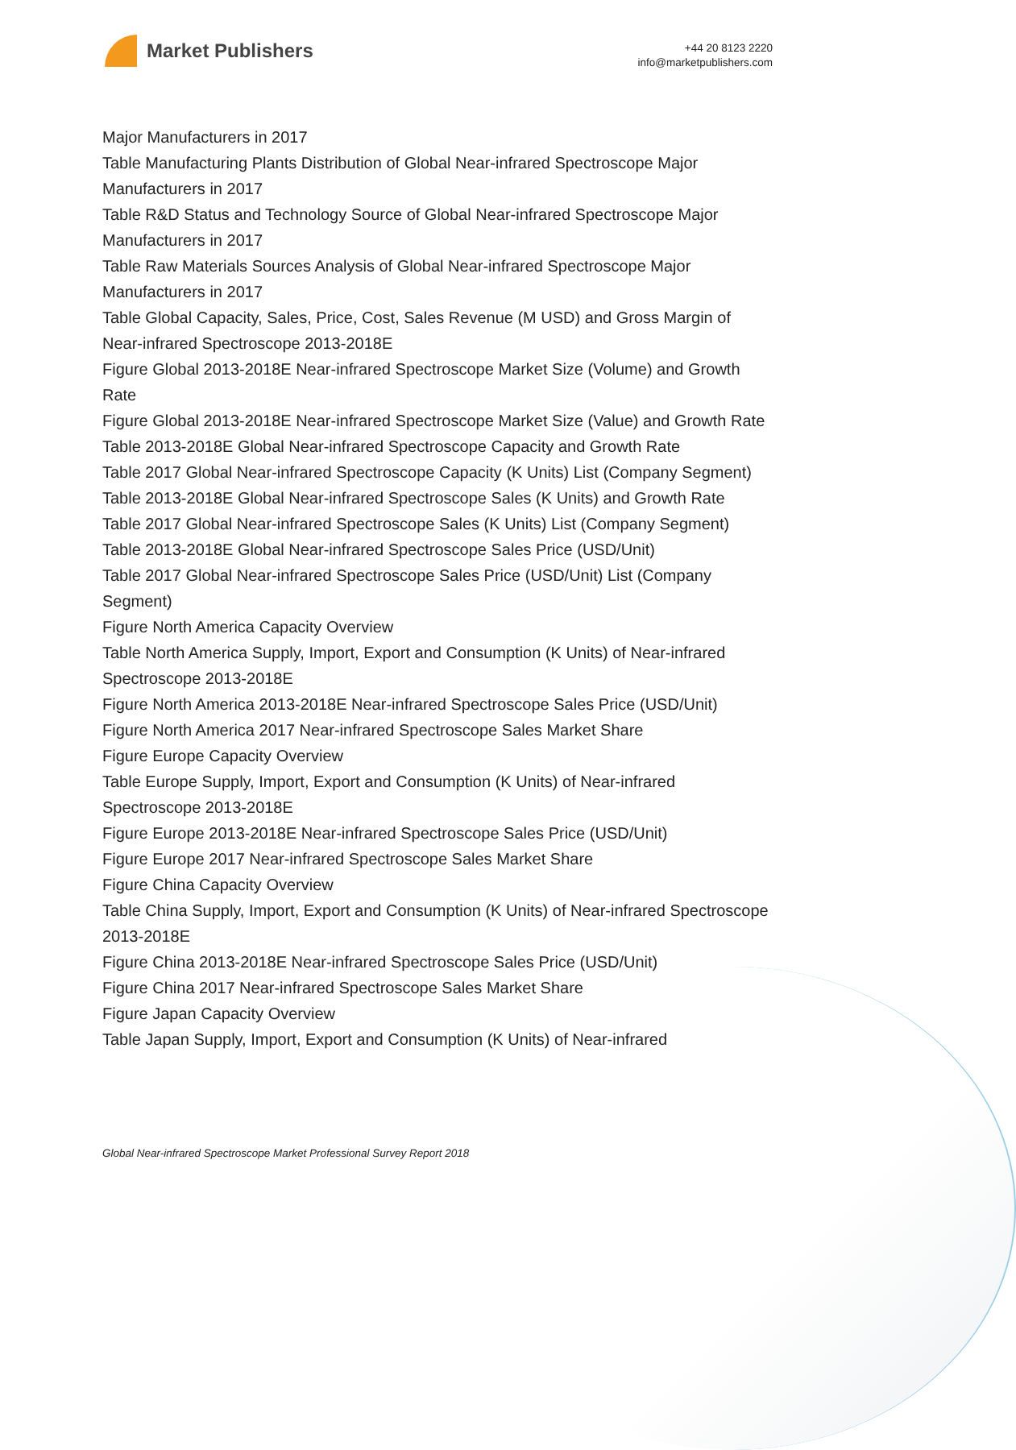Market Publishers
+44 20 8123 2220
info@marketpublishers.com
Major Manufacturers in 2017
Table Manufacturing Plants Distribution of Global Near-infrared Spectroscope Major Manufacturers in 2017
Table R&D Status and Technology Source of Global Near-infrared Spectroscope Major Manufacturers in 2017
Table Raw Materials Sources Analysis of Global Near-infrared Spectroscope Major Manufacturers in 2017
Table Global Capacity, Sales, Price, Cost, Sales Revenue (M USD) and Gross Margin of Near-infrared Spectroscope 2013-2018E
Figure Global 2013-2018E Near-infrared Spectroscope Market Size (Volume) and Growth Rate
Figure Global 2013-2018E Near-infrared Spectroscope Market Size (Value) and Growth Rate
Table 2013-2018E Global Near-infrared Spectroscope Capacity and Growth Rate
Table 2017 Global Near-infrared Spectroscope Capacity (K Units) List (Company Segment)
Table 2013-2018E Global Near-infrared Spectroscope Sales (K Units) and Growth Rate
Table 2017 Global Near-infrared Spectroscope Sales (K Units) List (Company Segment)
Table 2013-2018E Global Near-infrared Spectroscope Sales Price (USD/Unit)
Table 2017 Global Near-infrared Spectroscope Sales Price (USD/Unit) List (Company Segment)
Figure North America Capacity Overview
Table North America Supply, Import, Export and Consumption (K Units) of Near-infrared Spectroscope 2013-2018E
Figure North America 2013-2018E Near-infrared Spectroscope Sales Price (USD/Unit)
Figure North America 2017 Near-infrared Spectroscope Sales Market Share
Figure Europe Capacity Overview
Table Europe Supply, Import, Export and Consumption (K Units) of Near-infrared Spectroscope 2013-2018E
Figure Europe 2013-2018E Near-infrared Spectroscope Sales Price (USD/Unit)
Figure Europe 2017 Near-infrared Spectroscope Sales Market Share
Figure China Capacity Overview
Table China Supply, Import, Export and Consumption (K Units) of Near-infrared Spectroscope 2013-2018E
Figure China 2013-2018E Near-infrared Spectroscope Sales Price (USD/Unit)
Figure China 2017 Near-infrared Spectroscope Sales Market Share
Figure Japan Capacity Overview
Table Japan Supply, Import, Export and Consumption (K Units) of Near-infrared
Global Near-infrared Spectroscope Market Professional Survey Report 2018